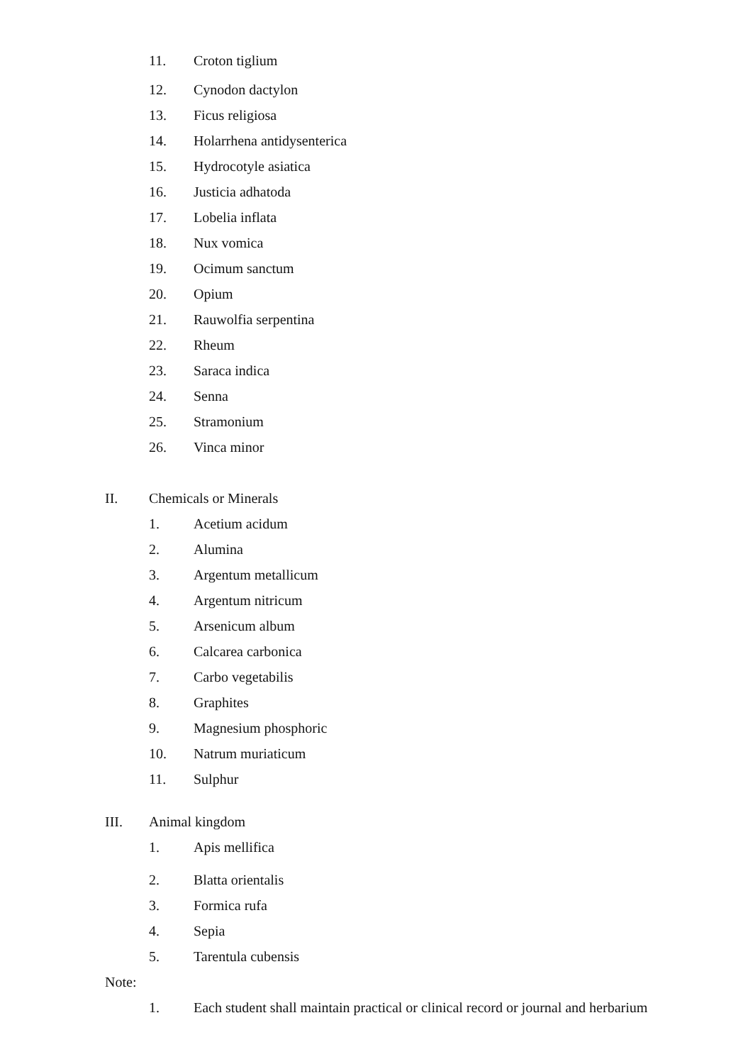11. Croton tiglium
12. Cynodon dactylon
13. Ficus religiosa
14. Holarrhena antidysenterica
15. Hydrocotyle asiatica
16. Justicia adhatoda
17. Lobelia inflata
18. Nux vomica
19. Ocimum sanctum
20. Opium
21. Rauwolfia serpentina
22. Rheum
23. Saraca indica
24. Senna
25. Stramonium
26. Vinca minor
II. Chemicals or Minerals
1. Acetium acidum
2. Alumina
3. Argentum metallicum
4. Argentum nitricum
5. Arsenicum album
6. Calcarea carbonica
7. Carbo vegetabilis
8. Graphites
9. Magnesium phosphoric
10. Natrum muriaticum
11. Sulphur
III. Animal kingdom
1. Apis mellifica
2. Blatta orientalis
3. Formica rufa
4. Sepia
5. Tarentula cubensis
Note:
1. Each student shall maintain practical or clinical record or journal and herbarium